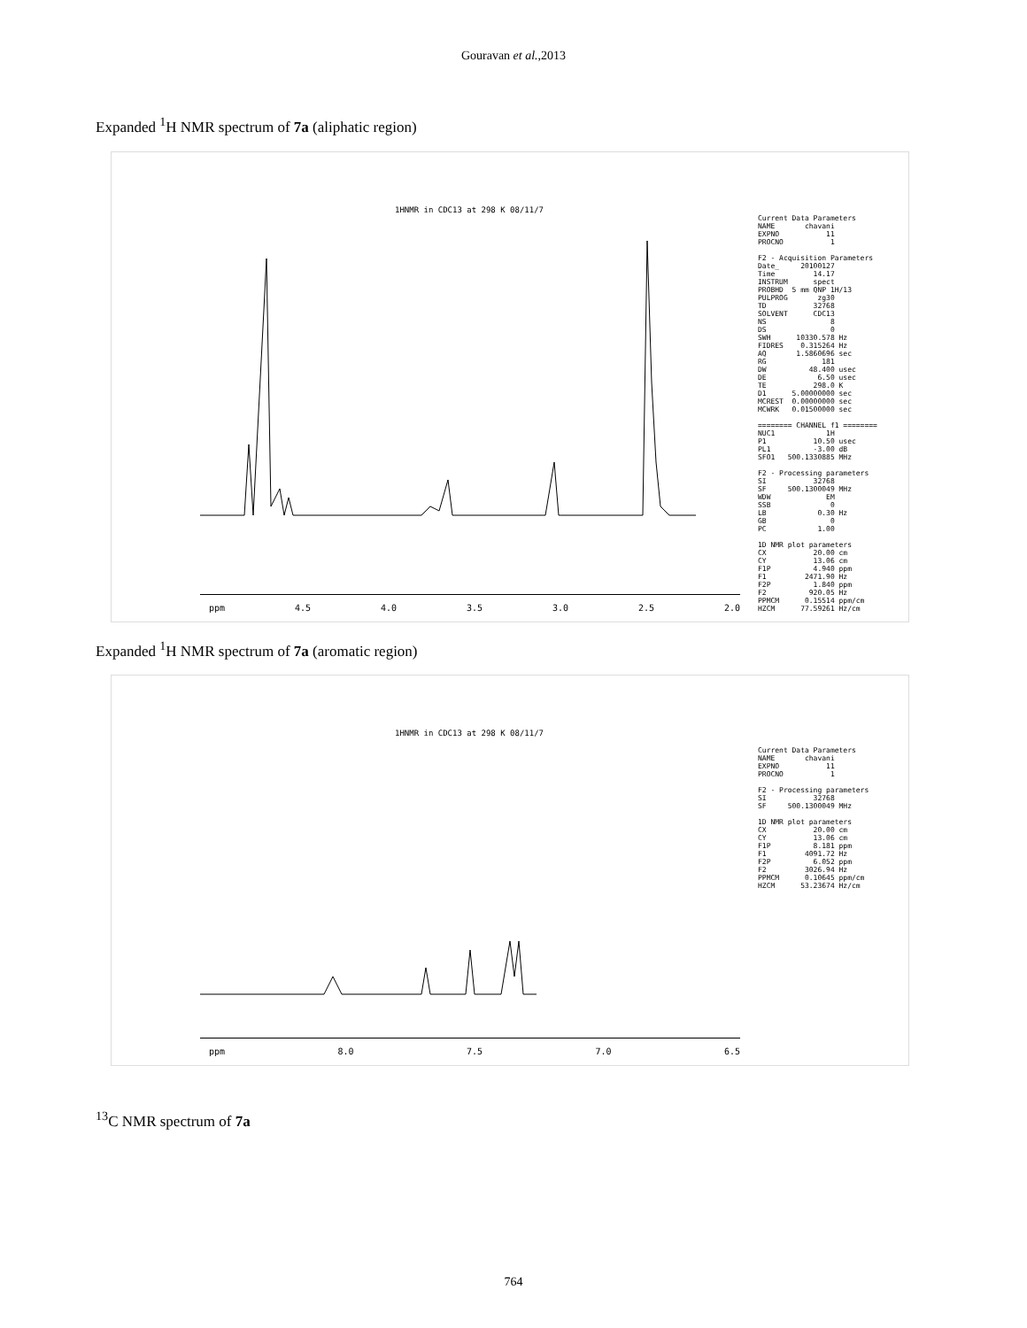Gouravan et al.,2013
Expanded <sup>1</sup>H NMR spectrum of 7a (aliphatic region)
1HNMR in CDC13 at 298 K 08/11/7
Current Data Parameters NAME chavani EXPNO 11 PROCNO 1 F2 - Acquisition Parameters Date_ 20100127 Time 14.17 INSTRUM spect PROBHD 5 mm QNP 1H/13 PULPROG zg30 TD 32768 SOLVENT CDC13 NS 8 DS 0 SWH 10330.578 Hz FIDRES 0.315264 Hz AQ 1.5860696 sec RG 181 DW 48.400 usec DE 6.50 usec TE 298.0 K D1 5.00000000 sec MCREST 0.00000000 sec MCWRK 0.01500000 sec ======== CHANNEL f1 ======== NUC1 1H P1 10.50 usec PL1 -3.00 dB SFO1 500.1330885 MHz F2 - Processing parameters SI 32768 SF 500.1300049 MHz WDW EM SSB 0 LB 0.30 Hz GB 0 PC 1.00 1D NMR plot parameters CX 20.00 cm CY 13.06 cm F1P 4.940 ppm F1 2471.90 Hz F2P 1.840 ppm F2 920.05 Hz PPMCM 0.15514 ppm/cm HZCM 77.59261 Hz/cm
ppm 4.5 4.0 3.5 3.0 2.5 2.0
Expanded <sup>1</sup>H NMR spectrum of 7a (aromatic region)
1HNMR in CDC13 at 298 K 08/11/7
Current Data Parameters NAME chavani EXPNO 11 PROCNO 1 F2 - Processing parameters SI 32768 SF 500.1300049 MHz 1D NMR plot parameters CX 20.00 cm CY 13.06 cm F1P 8.181 ppm F1 4091.72 Hz F2P 6.052 ppm F2 3026.94 Hz PPMCM 0.10645 ppm/cm HZCM 53.23674 Hz/cm
ppm 8.0 7.5 7.0 6.5
<sup>13</sup>C NMR spectrum of 7a
764